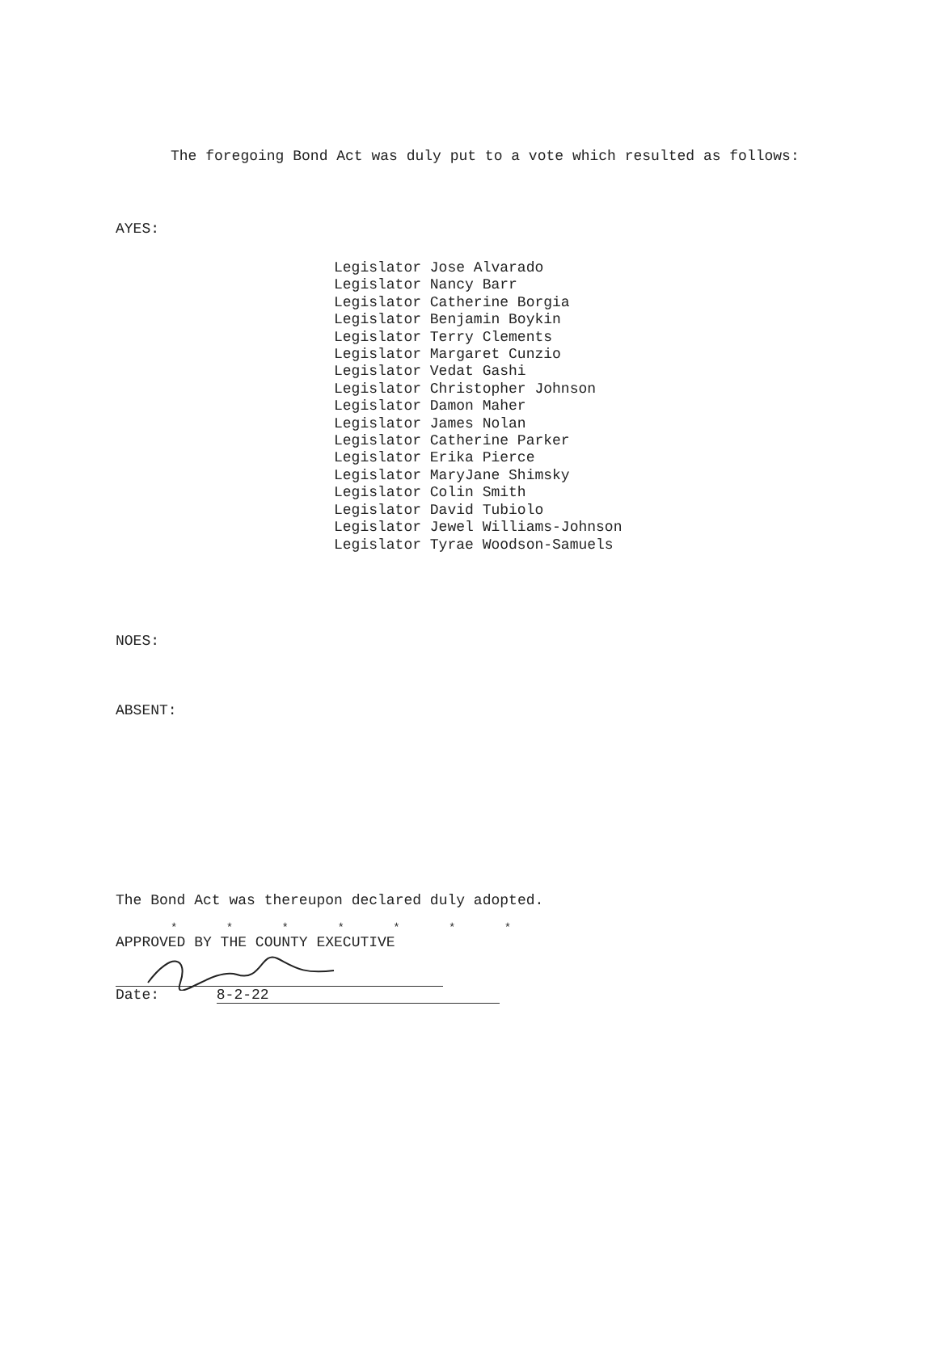The foregoing Bond Act was duly put to a vote which resulted as follows:
AYES:
Legislator Jose Alvarado
Legislator Nancy Barr
Legislator Catherine Borgia
Legislator Benjamin Boykin
Legislator Terry Clements
Legislator Margaret Cunzio
Legislator Vedat Gashi
Legislator Christopher Johnson
Legislator Damon Maher
Legislator James Nolan
Legislator Catherine Parker
Legislator Erika Pierce
Legislator MaryJane Shimsky
Legislator Colin Smith
Legislator David Tubiolo
Legislator Jewel Williams-Johnson
Legislator Tyrae Woodson-Samuels
NOES:
ABSENT:
The Bond Act was thereupon declared duly adopted.
* * * * * * *
APPROVED BY THE COUNTY EXECUTIVE
Date: 8-2-22